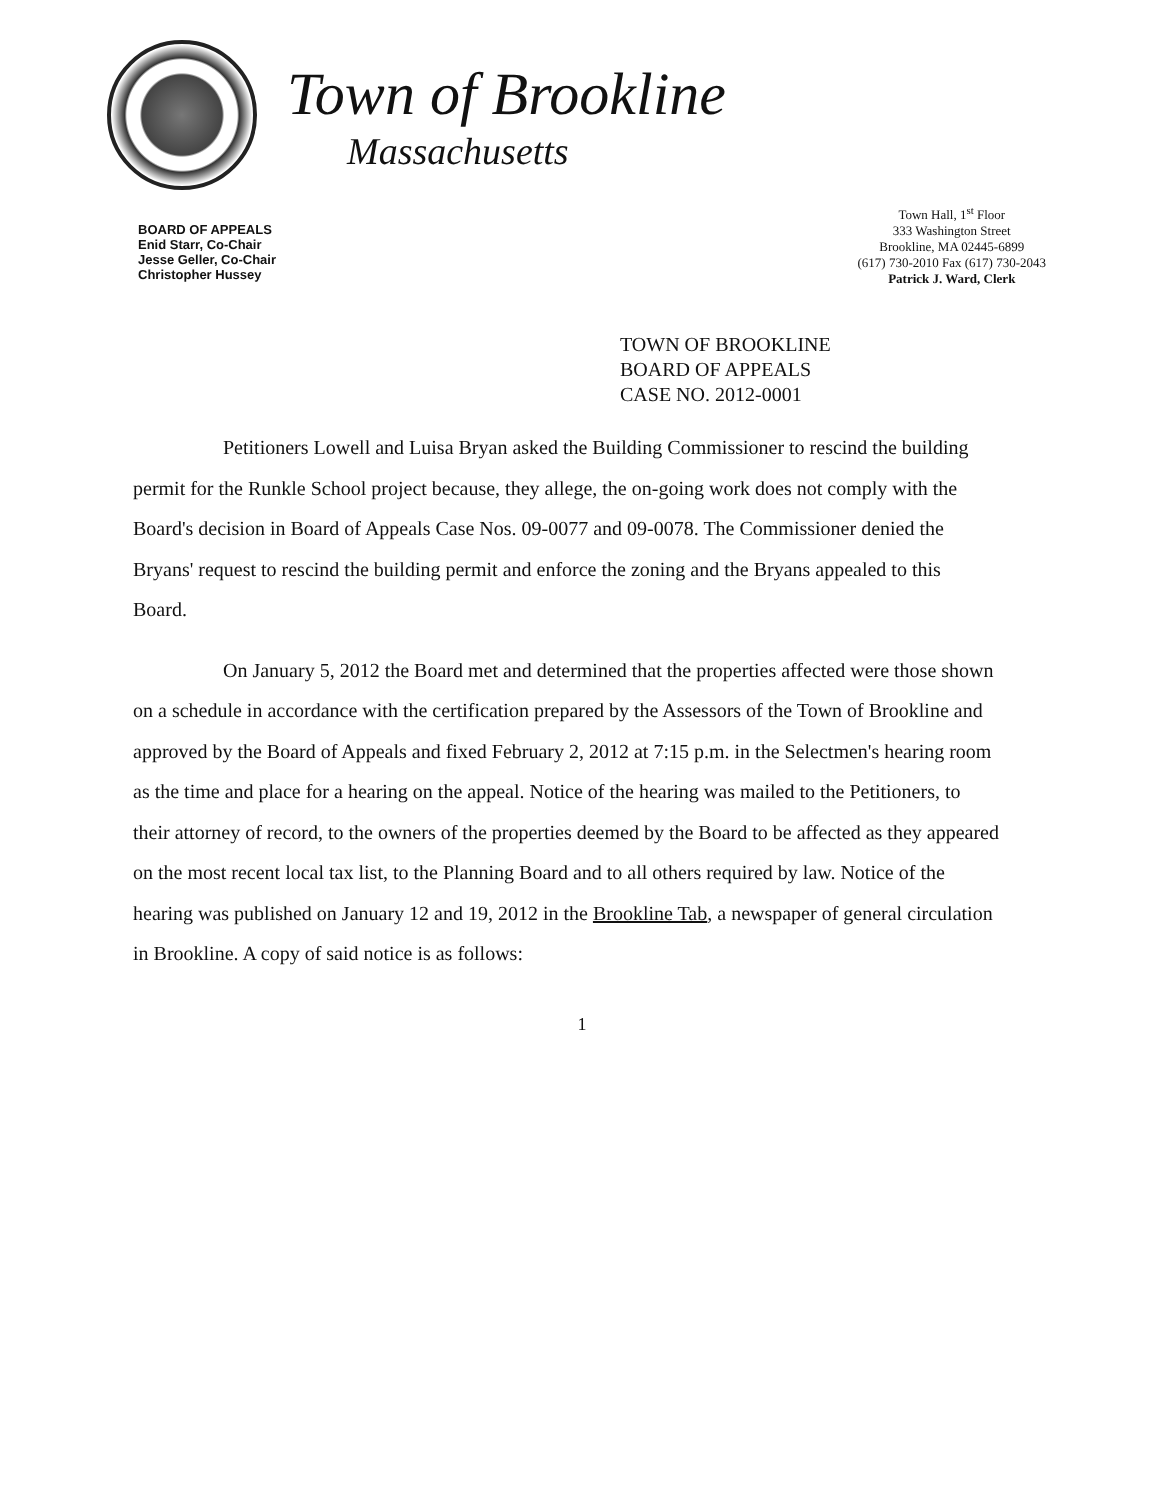Town of Brookline
Massachusetts
BOARD OF APPEALS
Enid Starr, Co-Chair
Jesse Geller, Co-Chair
Christopher Hussey
Town Hall, 1<sup>st</sup> Floor
333 Washington Street
Brookline, MA 02445-6899
(617) 730-2010 Fax (617) 730-2043
Patrick J. Ward, Clerk
TOWN OF BROOKLINE
BOARD OF APPEALS
CASE NO. 2012-0001
Petitioners Lowell and Luisa Bryan asked the Building Commissioner to rescind the building permit for the Runkle School project because, they allege, the on-going work does not comply with the Board's decision in Board of Appeals Case Nos. 09-0077 and 09-0078. The Commissioner denied the Bryans' request to rescind the building permit and enforce the zoning and the Bryans appealed to this Board.
On January 5, 2012 the Board met and determined that the properties affected were those shown on a schedule in accordance with the certification prepared by the Assessors of the Town of Brookline and approved by the Board of Appeals and fixed February 2, 2012 at 7:15 p.m. in the Selectmen's hearing room as the time and place for a hearing on the appeal. Notice of the hearing was mailed to the Petitioners, to their attorney of record, to the owners of the properties deemed by the Board to be affected as they appeared on the most recent local tax list, to the Planning Board and to all others required by law. Notice of the hearing was published on January 12 and 19, 2012 in the Brookline Tab, a newspaper of general circulation in Brookline. A copy of said notice is as follows:
1